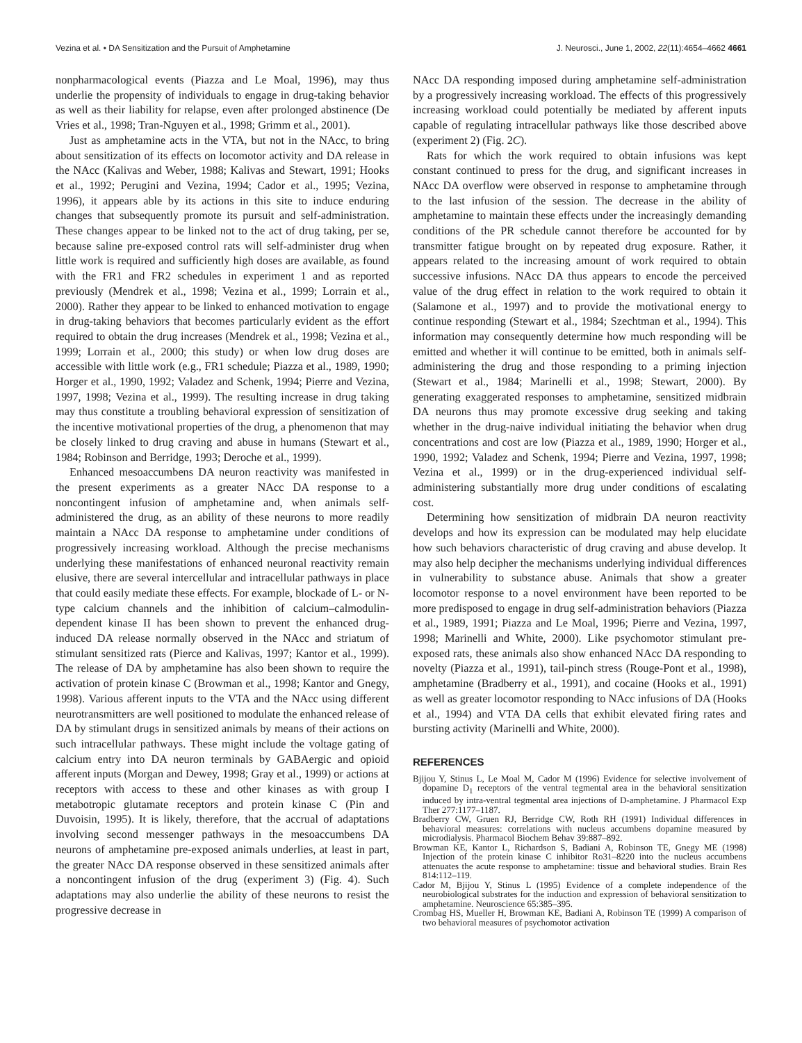Vezina et al. • DA Sensitization and the Pursuit of Amphetamine J. Neurosci., June 1, 2002, 22(11):4654–4662 4661
nonpharmacological events (Piazza and Le Moal, 1996), may thus underlie the propensity of individuals to engage in drug-taking behavior as well as their liability for relapse, even after prolonged abstinence (De Vries et al., 1998; Tran-Nguyen et al., 1998; Grimm et al., 2001).
Just as amphetamine acts in the VTA, but not in the NAcc, to bring about sensitization of its effects on locomotor activity and DA release in the NAcc (Kalivas and Weber, 1988; Kalivas and Stewart, 1991; Hooks et al., 1992; Perugini and Vezina, 1994; Cador et al., 1995; Vezina, 1996), it appears able by its actions in this site to induce enduring changes that subsequently promote its pursuit and self-administration. These changes appear to be linked not to the act of drug taking, per se, because saline pre-exposed control rats will self-administer drug when little work is required and sufficiently high doses are available, as found with the FR1 and FR2 schedules in experiment 1 and as reported previously (Mendrek et al., 1998; Vezina et al., 1999; Lorrain et al., 2000). Rather they appear to be linked to enhanced motivation to engage in drug-taking behaviors that becomes particularly evident as the effort required to obtain the drug increases (Mendrek et al., 1998; Vezina et al., 1999; Lorrain et al., 2000; this study) or when low drug doses are accessible with little work (e.g., FR1 schedule; Piazza et al., 1989, 1990; Horger et al., 1990, 1992; Valadez and Schenk, 1994; Pierre and Vezina, 1997, 1998; Vezina et al., 1999). The resulting increase in drug taking may thus constitute a troubling behavioral expression of sensitization of the incentive motivational properties of the drug, a phenomenon that may be closely linked to drug craving and abuse in humans (Stewart et al., 1984; Robinson and Berridge, 1993; Deroche et al., 1999).
Enhanced mesoaccumbens DA neuron reactivity was manifested in the present experiments as a greater NAcc DA response to a noncontingent infusion of amphetamine and, when animals self-administered the drug, as an ability of these neurons to more readily maintain a NAcc DA response to amphetamine under conditions of progressively increasing workload. Although the precise mechanisms underlying these manifestations of enhanced neuronal reactivity remain elusive, there are several intercellular and intracellular pathways in place that could easily mediate these effects. For example, blockade of L- or N-type calcium channels and the inhibition of calcium–calmodulin-dependent kinase II has been shown to prevent the enhanced drug-induced DA release normally observed in the NAcc and striatum of stimulant sensitized rats (Pierce and Kalivas, 1997; Kantor et al., 1999). The release of DA by amphetamine has also been shown to require the activation of protein kinase C (Browman et al., 1998; Kantor and Gnegy, 1998). Various afferent inputs to the VTA and the NAcc using different neurotransmitters are well positioned to modulate the enhanced release of DA by stimulant drugs in sensitized animals by means of their actions on such intracellular pathways. These might include the voltage gating of calcium entry into DA neuron terminals by GABAergic and opioid afferent inputs (Morgan and Dewey, 1998; Gray et al., 1999) or actions at receptors with access to these and other kinases as with group I metabotropic glutamate receptors and protein kinase C (Pin and Duvoisin, 1995). It is likely, therefore, that the accrual of adaptations involving second messenger pathways in the mesoaccumbens DA neurons of amphetamine pre-exposed animals underlies, at least in part, the greater NAcc DA response observed in these sensitized animals after a noncontingent infusion of the drug (experiment 3) (Fig. 4). Such adaptations may also underlie the ability of these neurons to resist the progressive decrease in
NAcc DA responding imposed during amphetamine self-administration by a progressively increasing workload. The effects of this progressively increasing workload could potentially be mediated by afferent inputs capable of regulating intracellular pathways like those described above (experiment 2) (Fig. 2C).
Rats for which the work required to obtain infusions was kept constant continued to press for the drug, and significant increases in NAcc DA overflow were observed in response to amphetamine through to the last infusion of the session. The decrease in the ability of amphetamine to maintain these effects under the increasingly demanding conditions of the PR schedule cannot therefore be accounted for by transmitter fatigue brought on by repeated drug exposure. Rather, it appears related to the increasing amount of work required to obtain successive infusions. NAcc DA thus appears to encode the perceived value of the drug effect in relation to the work required to obtain it (Salamone et al., 1997) and to provide the motivational energy to continue responding (Stewart et al., 1984; Szechtman et al., 1994). This information may consequently determine how much responding will be emitted and whether it will continue to be emitted, both in animals self-administering the drug and those responding to a priming injection (Stewart et al., 1984; Marinelli et al., 1998; Stewart, 2000). By generating exaggerated responses to amphetamine, sensitized midbrain DA neurons thus may promote excessive drug seeking and taking whether in the drug-naive individual initiating the behavior when drug concentrations and cost are low (Piazza et al., 1989, 1990; Horger et al., 1990, 1992; Valadez and Schenk, 1994; Pierre and Vezina, 1997, 1998; Vezina et al., 1999) or in the drug-experienced individual self-administering substantially more drug under conditions of escalating cost.
Determining how sensitization of midbrain DA neuron reactivity develops and how its expression can be modulated may help elucidate how such behaviors characteristic of drug craving and abuse develop. It may also help decipher the mechanisms underlying individual differences in vulnerability to substance abuse. Animals that show a greater locomotor response to a novel environment have been reported to be more predisposed to engage in drug self-administration behaviors (Piazza et al., 1989, 1991; Piazza and Le Moal, 1996; Pierre and Vezina, 1997, 1998; Marinelli and White, 2000). Like psychomotor stimulant pre-exposed rats, these animals also show enhanced NAcc DA responding to novelty (Piazza et al., 1991), tail-pinch stress (Rouge-Pont et al., 1998), amphetamine (Bradberry et al., 1991), and cocaine (Hooks et al., 1991) as well as greater locomotor responding to NAcc infusions of DA (Hooks et al., 1994) and VTA DA cells that exhibit elevated firing rates and bursting activity (Marinelli and White, 2000).
REFERENCES
Bjijou Y, Stinus L, Le Moal M, Cador M (1996) Evidence for selective involvement of dopamine D<sub>1</sub> receptors of the ventral tegmental area in the behavioral sensitization induced by intra-ventral tegmental area injections of D-amphetamine. J Pharmacol Exp Ther 277:1177–1187.
Bradberry CW, Gruen RJ, Berridge CW, Roth RH (1991) Individual differences in behavioral measures: correlations with nucleus accumbens dopamine measured by microdialysis. Pharmacol Biochem Behav 39:887–892.
Browman KE, Kantor L, Richardson S, Badiani A, Robinson TE, Gnegy ME (1998) Injection of the protein kinase C inhibitor Ro31–8220 into the nucleus accumbens attenuates the acute response to amphetamine: tissue and behavioral studies. Brain Res 814:112–119.
Cador M, Bjijou Y, Stinus L (1995) Evidence of a complete independence of the neurobiological substrates for the induction and expression of behavioral sensitization to amphetamine. Neuroscience 65:385–395.
Crombag HS, Mueller H, Browman KE, Badiani A, Robinson TE (1999) A comparison of two behavioral measures of psychomotor activation